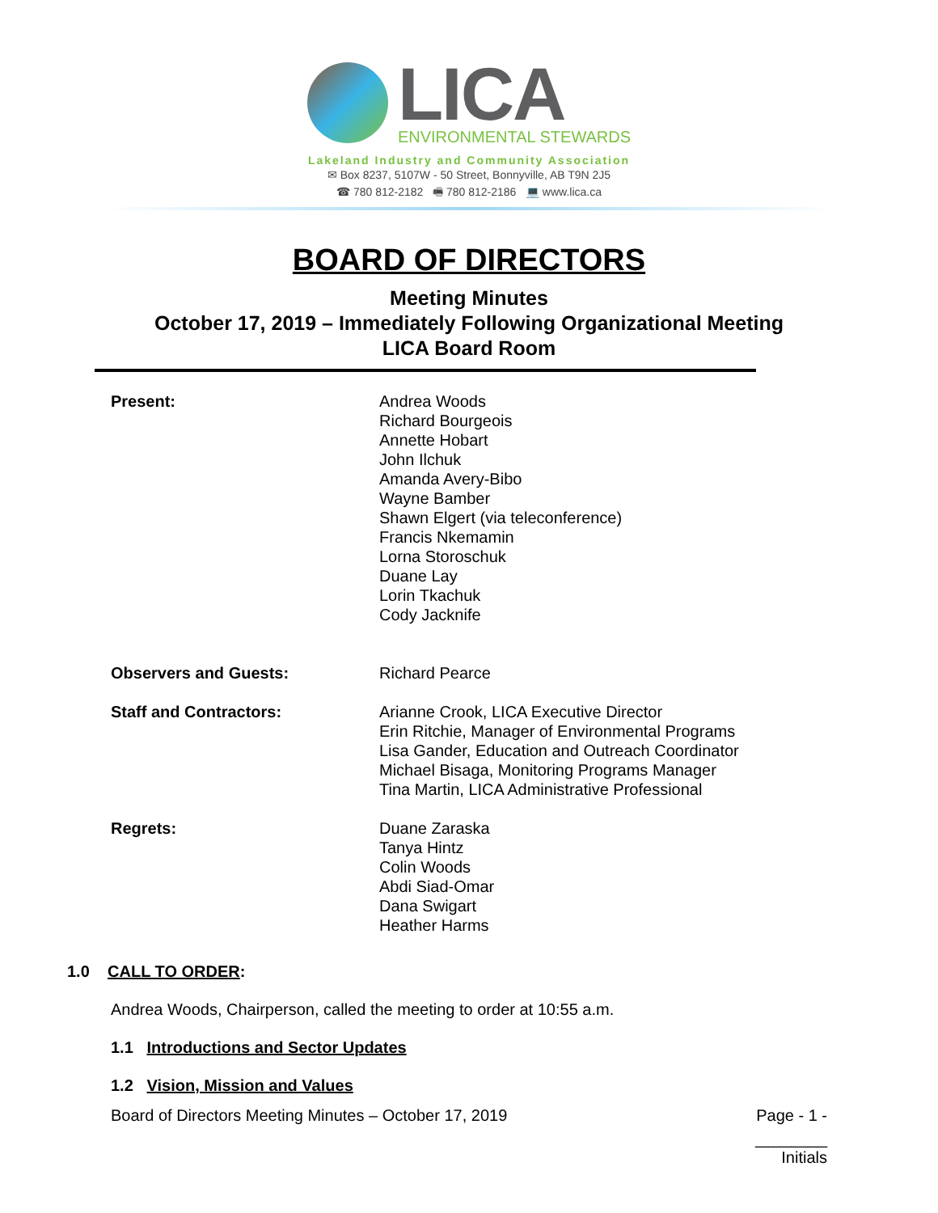LICA
ENVIRONMENTAL STEWARDS
Lakeland Industry and Community Association
✉ Box 8237, 5107W - 50 Street, Bonnyville, AB T9N 2J5
☎ 780 812-2182 🖷 780 812-2186 💻 www.lica.ca
BOARD OF DIRECTORS
Meeting Minutes
October 17, 2019 – Immediately Following Organizational Meeting
LICA Board Room
Present: Andrea Woods
Richard Bourgeois
Annette Hobart
John Ilchuk
Amanda Avery-Bibo
Wayne Bamber
Shawn Elgert (via teleconference)
Francis Nkemamin
Lorna Storoschuk
Duane Lay
Lorin Tkachuk
Cody Jacknife
Observers and Guests: Richard Pearce
Staff and Contractors: Arianne Crook, LICA Executive Director
Erin Ritchie, Manager of Environmental Programs
Lisa Gander, Education and Outreach Coordinator
Michael Bisaga, Monitoring Programs Manager
Tina Martin, LICA Administrative Professional
Regrets: Duane Zaraska
Tanya Hintz
Colin Woods
Abdi Siad-Omar
Dana Swigart
Heather Harms
1.0 CALL TO ORDER:
Andrea Woods, Chairperson, called the meeting to order at 10:55 a.m.
1.1 Introductions and Sector Updates
1.2 Vision, Mission and Values
Board of Directors Meeting Minutes – October 17, 2019 Page - 1 -
________
Initials